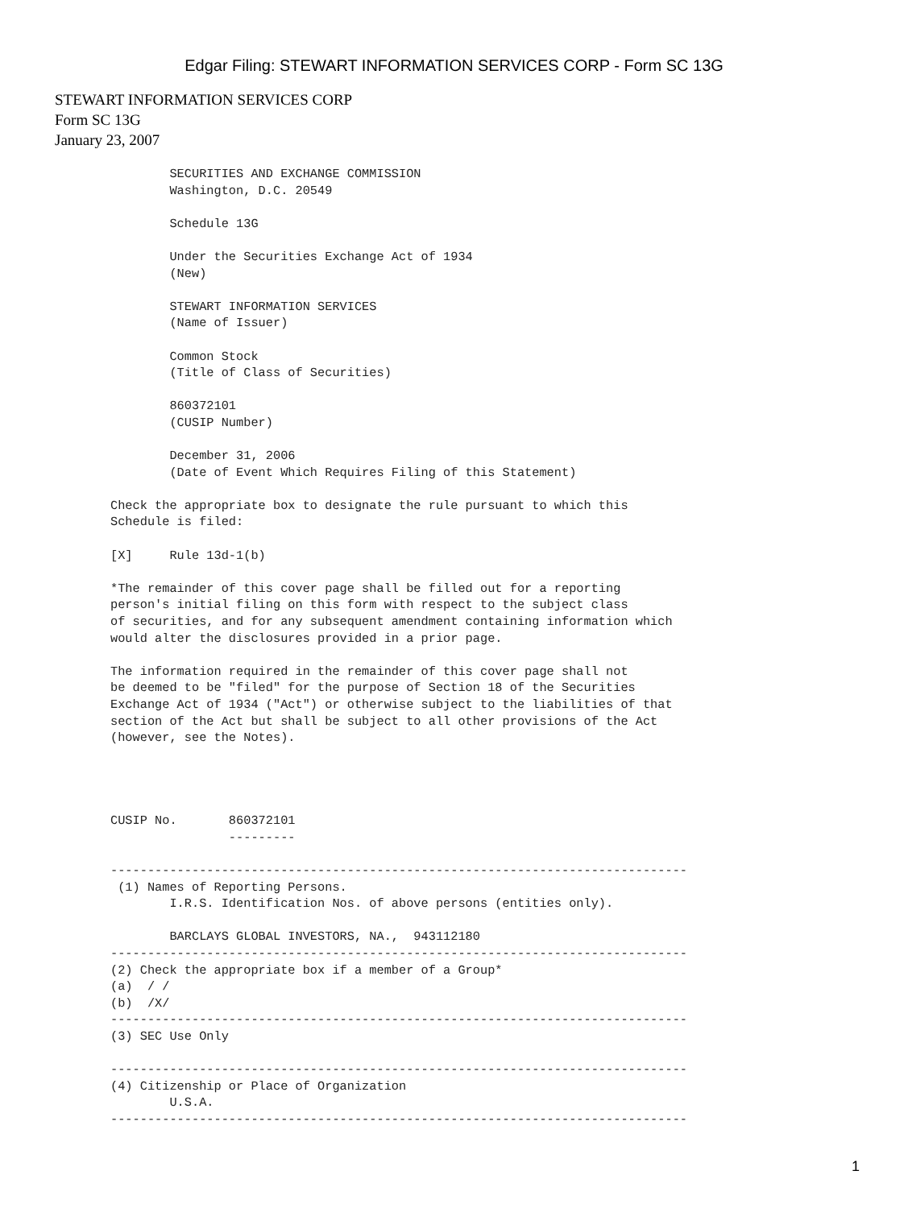Edgar Filing: STEWART INFORMATION SERVICES CORP - Form SC 13G
STEWART INFORMATION SERVICES CORP
Form SC 13G
January 23, 2007
        SECURITIES AND EXCHANGE COMMISSION
        Washington, D.C. 20549

        Schedule 13G

        Under the Securities Exchange Act of 1934
        (New)

        STEWART INFORMATION SERVICES
        (Name of Issuer)

        Common Stock
        (Title of Class of Securities)

        860372101
        (CUSIP Number)

        December 31, 2006
        (Date of Event Which Requires Filing of this Statement)

Check the appropriate box to designate the rule pursuant to which this
Schedule is filed:

[X]     Rule 13d-1(b)

*The remainder of this cover page shall be filled out for a reporting
person's initial filing on this form with respect to the subject class
of securities, and for any subsequent amendment containing information which
would alter the disclosures provided in a prior page.

The information required in the remainder of this cover page shall not
be deemed to be "filed" for the purpose of Section 18 of the Securities
Exchange Act of 1934 ("Act") or otherwise subject to the liabilities of that
section of the Act but shall be subject to all other provisions of the Act
(however, see the Notes).




CUSIP No.       860372101
                ---------

------------------------------------------------------------------------------
 (1) Names of Reporting Persons.
        I.R.S. Identification Nos. of above persons (entities only).

        BARCLAYS GLOBAL INVESTORS, NA.,  943112180
------------------------------------------------------------------------------
(2) Check the appropriate box if a member of a Group*
(a)  / /
(b)  /X/
------------------------------------------------------------------------------
(3) SEC Use Only

------------------------------------------------------------------------------
(4) Citizenship or Place of Organization
        U.S.A.
------------------------------------------------------------------------------
1